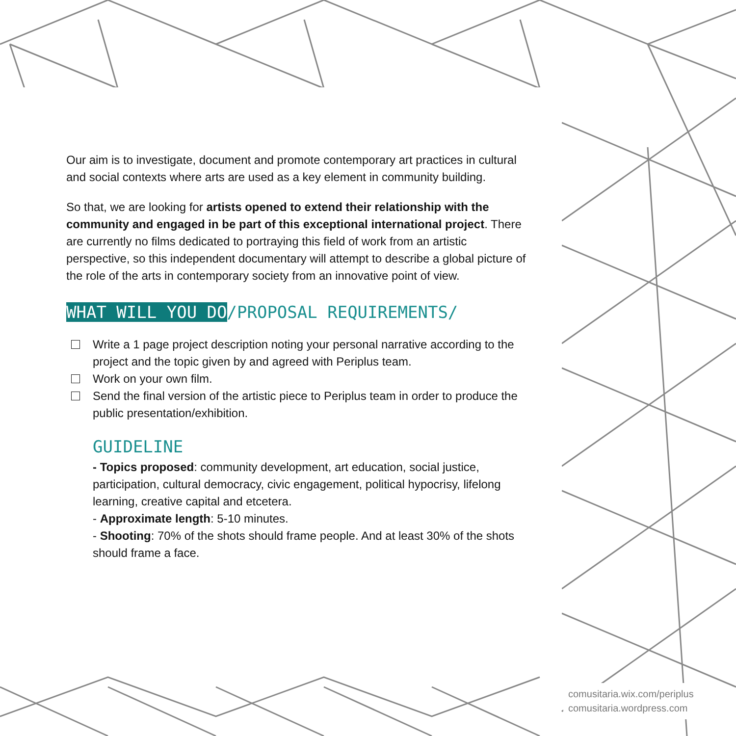Our aim is to investigate, document and promote contemporary art practices in cultural and social contexts where arts are used as a key element in community building.
So that, we are looking for artists opened to extend their relationship with the community and engaged in be part of this exceptional international project. There are currently no films dedicated to portraying this field of work from an artistic perspective, so this independent documentary will attempt to describe a global picture of the role of the arts in contemporary society from an innovative point of view.
WHAT WILL YOU DO/PROPOSAL REQUIREMENTS/
Write a 1 page project description noting your personal narrative according to the project and the topic given by and agreed with Periplus team.
Work on your own film.
Send the final version of the artistic piece to Periplus team in order to produce the public presentation/exhibition.
GUIDELINE
- Topics proposed: community development, art education, social justice, participation, cultural democracy, civic engagement, political hypocrisy, lifelong learning, creative capital and etcetera.
- Approximate length: 5-10 minutes.
- Shooting: 70% of the shots should frame people. And at least 30% of the shots should frame a face.
comusitaria.wix.com/periplus
comusitaria.wordpress.com